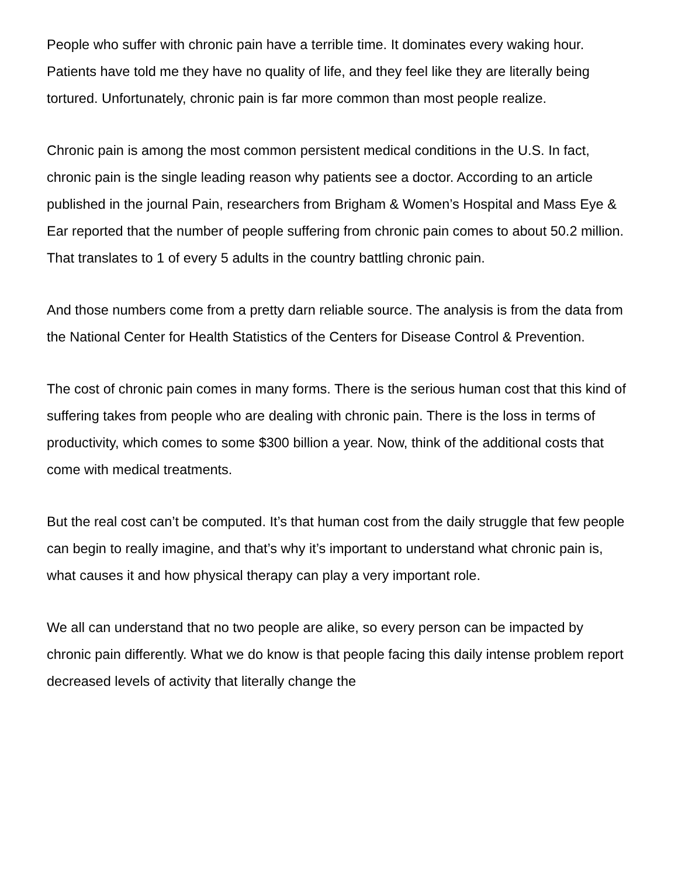People who suffer with chronic pain have a terrible time. It dominates every waking hour. Patients have told me they have no quality of life, and they feel like they are literally being tortured. Unfortunately, chronic pain is far more common than most people realize.
Chronic pain is among the most common persistent medical conditions in the U.S. In fact, chronic pain is the single leading reason why patients see a doctor. According to an article published in the journal Pain, researchers from Brigham & Women’s Hospital and Mass Eye & Ear reported that the number of people suffering from chronic pain comes to about 50.2 million. That translates to 1 of every 5 adults in the country battling chronic pain.
And those numbers come from a pretty darn reliable source. The analysis is from the data from the National Center for Health Statistics of the Centers for Disease Control & Prevention.
The cost of chronic pain comes in many forms. There is the serious human cost that this kind of suffering takes from people who are dealing with chronic pain. There is the loss in terms of productivity, which comes to some $300 billion a year. Now, think of the additional costs that come with medical treatments.
But the real cost can’t be computed. It’s that human cost from the daily struggle that few people can begin to really imagine, and that’s why it’s important to understand what chronic pain is, what causes it and how physical therapy can play a very important role.
We all can understand that no two people are alike, so every person can be impacted by chronic pain differently. What we do know is that people facing this daily intense problem report decreased levels of activity that literally change the